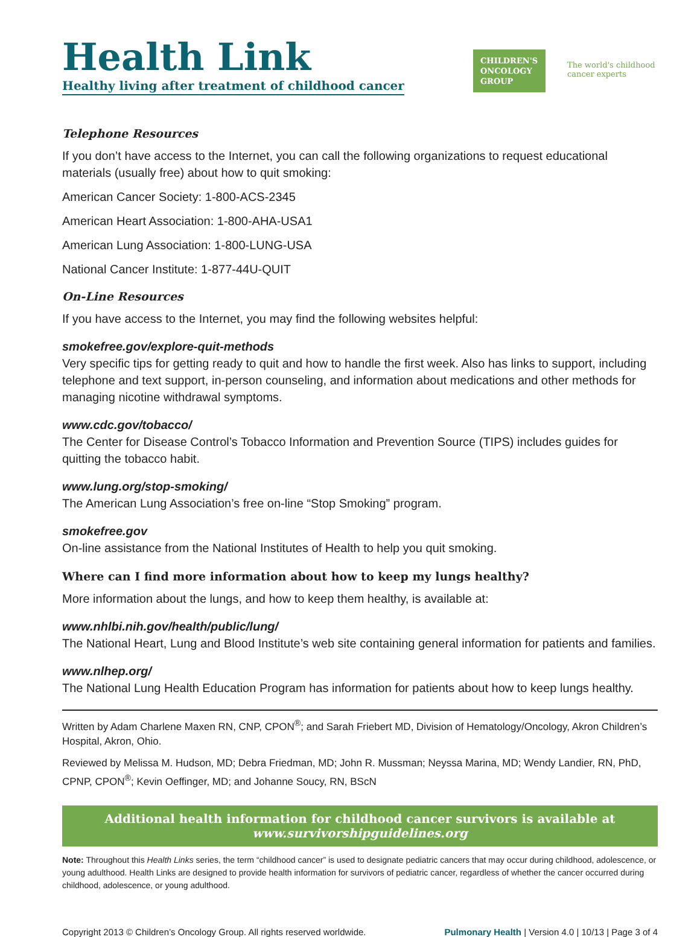Health Link
Healthy living after treatment of childhood cancer
CHILDREN'S ONCOLOGY GROUP
The world's childhood cancer experts
Telephone Resources
If you don’t have access to the Internet, you can call the following organizations to request educational materials (usually free) about how to quit smoking:
American Cancer Society: 1-800-ACS-2345
American Heart Association: 1-800-AHA-USA1
American Lung Association: 1-800-LUNG-USA
National Cancer Institute: 1-877-44U-QUIT
On-Line Resources
If you have access to the Internet, you may find the following websites helpful:
smokefree.gov/explore-quit-methods
Very specific tips for getting ready to quit and how to handle the first week. Also has links to support, including telephone and text support, in-person counseling, and information about medications and other methods for managing nicotine withdrawal symptoms.
www.cdc.gov/tobacco/
The Center for Disease Control’s Tobacco Information and Prevention Source (TIPS) includes guides for quitting the tobacco habit.
www.lung.org/stop-smoking/
The American Lung Association’s free on-line “Stop Smoking” program.
smokefree.gov
On-line assistance from the National Institutes of Health to help you quit smoking.
Where can I find more information about how to keep my lungs healthy?
More information about the lungs, and how to keep them healthy, is available at:
www.nhlbi.nih.gov/health/public/lung/
The National Heart, Lung and Blood Institute’s web site containing general information for patients and families.
www.nlhep.org/
The National Lung Health Education Program has information for patients about how to keep lungs healthy.
Written by Adam Charlene Maxen RN, CNP, CPON<sup>®</sup>; and Sarah Friebert MD, Division of Hematology/Oncology, Akron Children’s Hospital, Akron, Ohio.
Reviewed by Melissa M. Hudson, MD; Debra Friedman, MD; John R. Mussman; Neyssa Marina, MD; Wendy Landier, RN, PhD, CPNP, CPON<sup>®</sup>; Kevin Oeffinger, MD; and Johanne Soucy, RN, BScN
Additional health information for childhood cancer survivors is available at
www.survivorshipguidelines.org
Note: Throughout this Health Links series, the term “childhood cancer” is used to designate pediatric cancers that may occur during childhood, adolescence, or young adulthood. Health Links are designed to provide health information for survivors of pediatric cancer, regardless of whether the cancer occurred during childhood, adolescence, or young adulthood.
Copyright 2013 © Children’s Oncology Group. All rights reserved worldwide. Pulmonary Health | Version 4.0 | 10/13 | Page 3 of 4